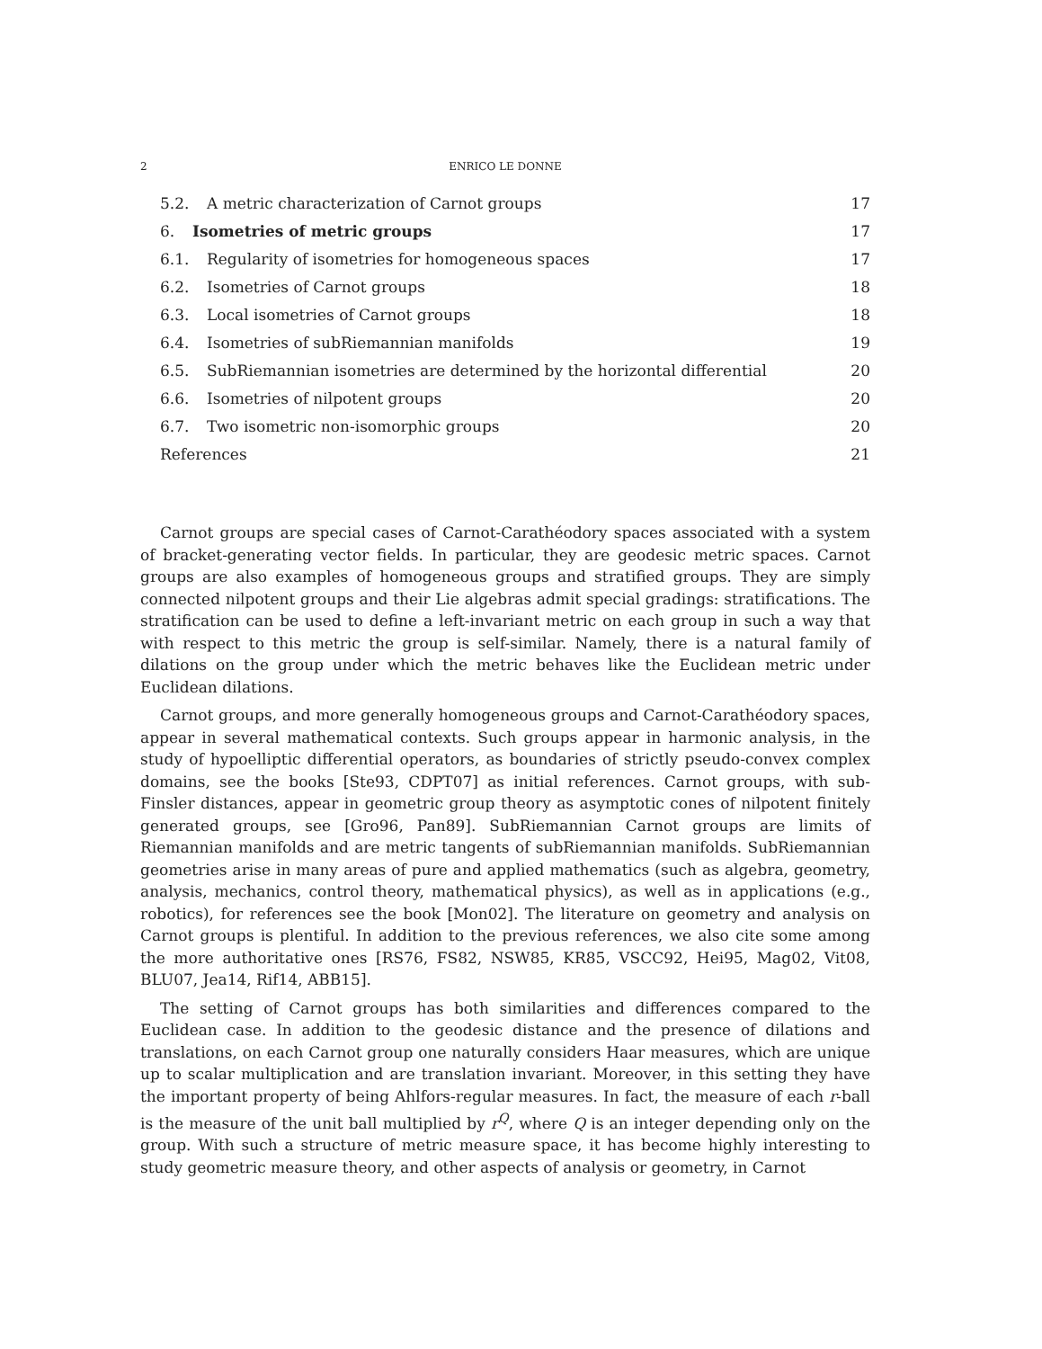2 ENRICO LE DONNE
5.2. A metric characterization of Carnot groups 17
6. Isometries of metric groups 17
6.1. Regularity of isometries for homogeneous spaces 17
6.2. Isometries of Carnot groups 18
6.3. Local isometries of Carnot groups 18
6.4. Isometries of subRiemannian manifolds 19
6.5. SubRiemannian isometries are determined by the horizontal differential 20
6.6. Isometries of nilpotent groups 20
6.7. Two isometric non-isomorphic groups 20
References 21
Carnot groups are special cases of Carnot-Carathéodory spaces associated with a system of bracket-generating vector fields. In particular, they are geodesic metric spaces. Carnot groups are also examples of homogeneous groups and stratified groups. They are simply connected nilpotent groups and their Lie algebras admit special gradings: stratifications. The stratification can be used to define a left-invariant metric on each group in such a way that with respect to this metric the group is self-similar. Namely, there is a natural family of dilations on the group under which the metric behaves like the Euclidean metric under Euclidean dilations.
Carnot groups, and more generally homogeneous groups and Carnot-Carathéodory spaces, appear in several mathematical contexts. Such groups appear in harmonic analysis, in the study of hypoelliptic differential operators, as boundaries of strictly pseudo-convex complex domains, see the books [Ste93, CDPT07] as initial references. Carnot groups, with sub-Finsler distances, appear in geometric group theory as asymptotic cones of nilpotent finitely generated groups, see [Gro96, Pan89]. SubRiemannian Carnot groups are limits of Riemannian manifolds and are metric tangents of subRiemannian manifolds. SubRiemannian geometries arise in many areas of pure and applied mathematics (such as algebra, geometry, analysis, mechanics, control theory, mathematical physics), as well as in applications (e.g., robotics), for references see the book [Mon02]. The literature on geometry and analysis on Carnot groups is plentiful. In addition to the previous references, we also cite some among the more authoritative ones [RS76, FS82, NSW85, KR85, VSCC92, Hei95, Mag02, Vit08, BLU07, Jea14, Rif14, ABB15].
The setting of Carnot groups has both similarities and differences compared to the Euclidean case. In addition to the geodesic distance and the presence of dilations and translations, on each Carnot group one naturally considers Haar measures, which are unique up to scalar multiplication and are translation invariant. Moreover, in this setting they have the important property of being Ahlfors-regular measures. In fact, the measure of each r-ball is the measure of the unit ball multiplied by r<sup>Q</sup>, where Q is an integer depending only on the group. With such a structure of metric measure space, it has become highly interesting to study geometric measure theory, and other aspects of analysis or geometry, in Carnot